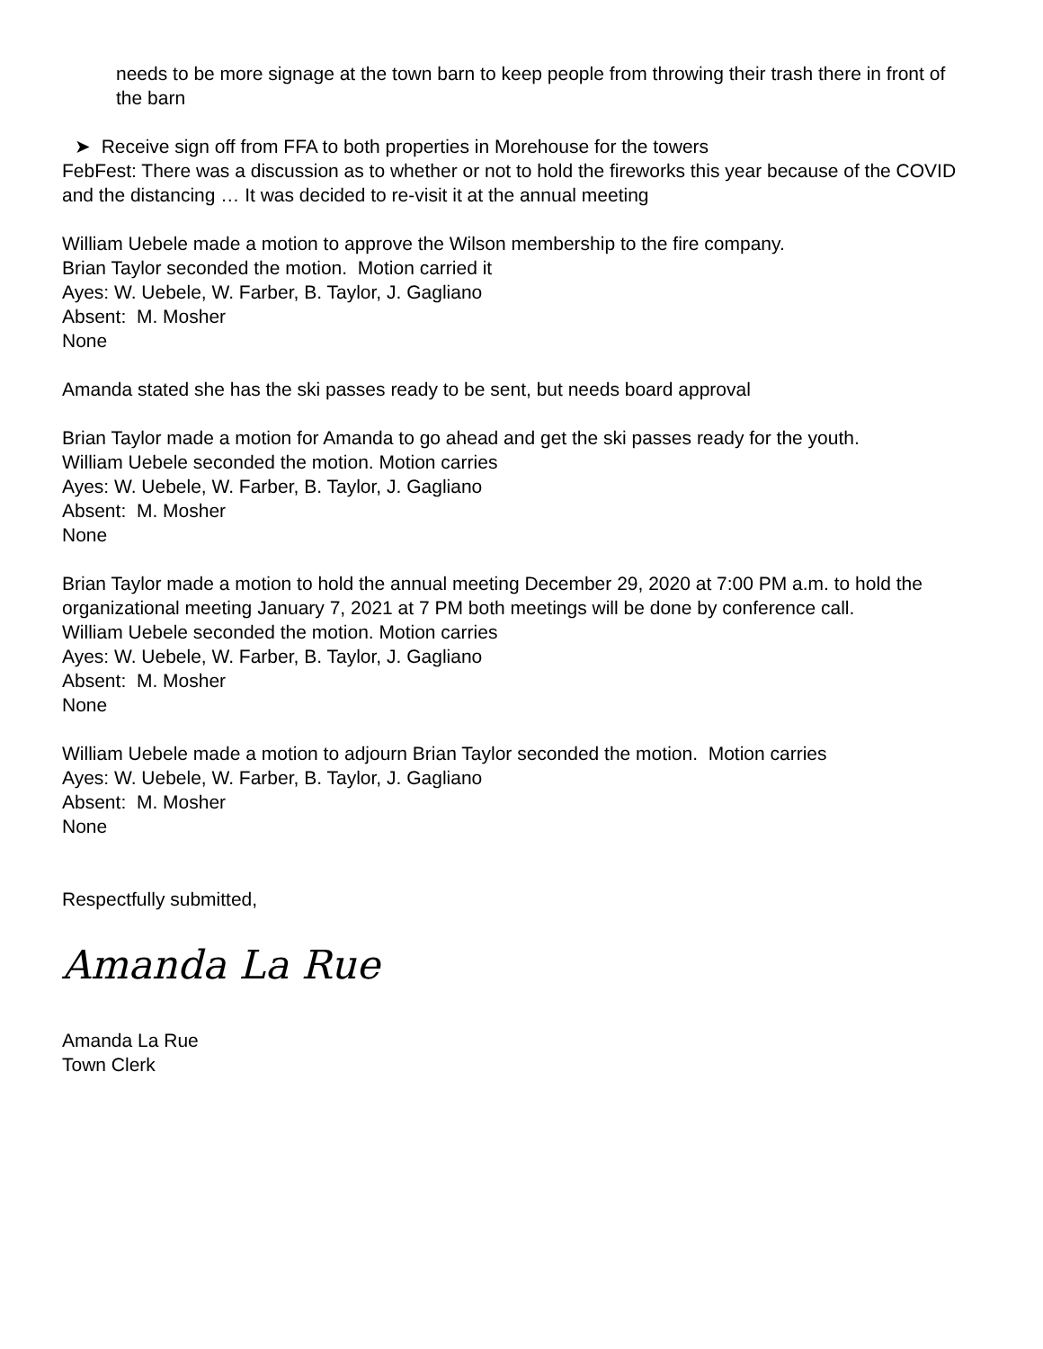needs to be more signage at the town barn to keep people from throwing their trash there in front of the barn
➤ Receive sign off from FFA to both properties in Morehouse for the towers
FebFest: There was a discussion as to whether or not to hold the fireworks this year because of the COVID and the distancing … It was decided to re-visit it at the annual meeting
William Uebele made a motion to approve the Wilson membership to the fire company.
Brian Taylor seconded the motion. Motion carried it
Ayes: W. Uebele, W. Farber, B. Taylor, J. Gagliano
Absent: M. Mosher
None
Amanda stated she has the ski passes ready to be sent, but needs board approval
Brian Taylor made a motion for Amanda to go ahead and get the ski passes ready for the youth.
William Uebele seconded the motion. Motion carries
Ayes: W. Uebele, W. Farber, B. Taylor, J. Gagliano
Absent: M. Mosher
None
Brian Taylor made a motion to hold the annual meeting December 29, 2020 at 7:00 PM a.m. to hold the organizational meeting January 7, 2021 at 7 PM both meetings will be done by conference call.
William Uebele seconded the motion. Motion carries
Ayes: W. Uebele, W. Farber, B. Taylor, J. Gagliano
Absent: M. Mosher
None
William Uebele made a motion to adjourn Brian Taylor seconded the motion. Motion carries
Ayes: W. Uebele, W. Farber, B. Taylor, J. Gagliano
Absent: M. Mosher
None
Respectfully submitted,
Amanda La Rue
Amanda La Rue
Town Clerk